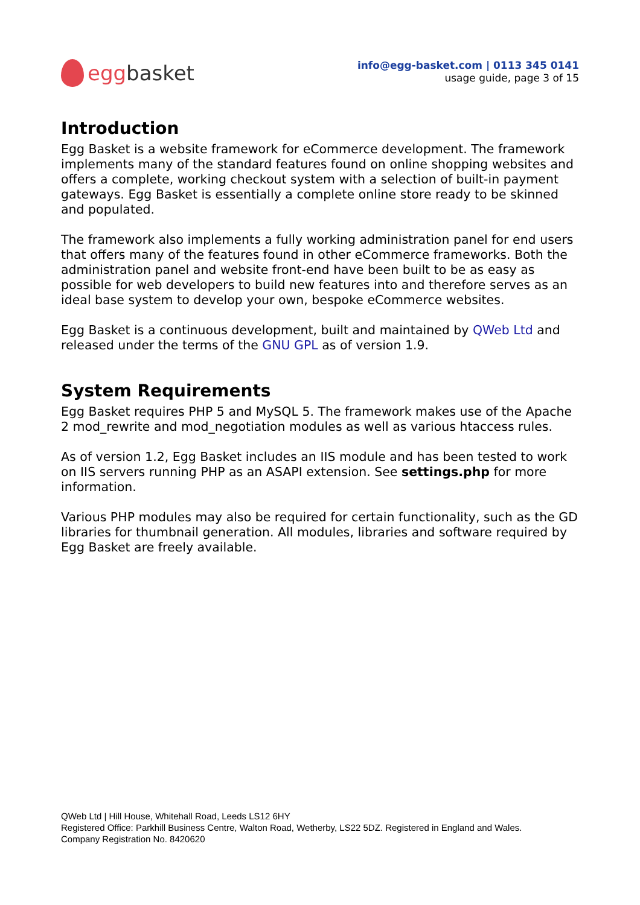egg basket
info@egg-basket.com | 0113 345 0141
usage guide, page 3 of 15
Introduction
Egg Basket is a website framework for eCommerce development. The framework implements many of the standard features found on online shopping websites and offers a complete, working checkout system with a selection of built-in payment gateways. Egg Basket is essentially a complete online store ready to be skinned and populated.
The framework also implements a fully working administration panel for end users that offers many of the features found in other eCommerce frameworks. Both the administration panel and website front-end have been built to be as easy as possible for web developers to build new features into and therefore serves as an ideal base system to develop your own, bespoke eCommerce websites.
Egg Basket is a continuous development, built and maintained by QWeb Ltd and released under the terms of the GNU GPL as of version 1.9.
System Requirements
Egg Basket requires PHP 5 and MySQL 5. The framework makes use of the Apache 2 mod_rewrite and mod_negotiation modules as well as various htaccess rules.
As of version 1.2, Egg Basket includes an IIS module and has been tested to work on IIS servers running PHP as an ASAPI extension. See settings.php for more information.
Various PHP modules may also be required for certain functionality, such as the GD libraries for thumbnail generation. All modules, libraries and software required by Egg Basket are freely available.
QWeb Ltd | Hill House, Whitehall Road, Leeds LS12 6HY
Registered Office: Parkhill Business Centre, Walton Road, Wetherby, LS22 5DZ. Registered in England and Wales.
Company Registration No. 8420620